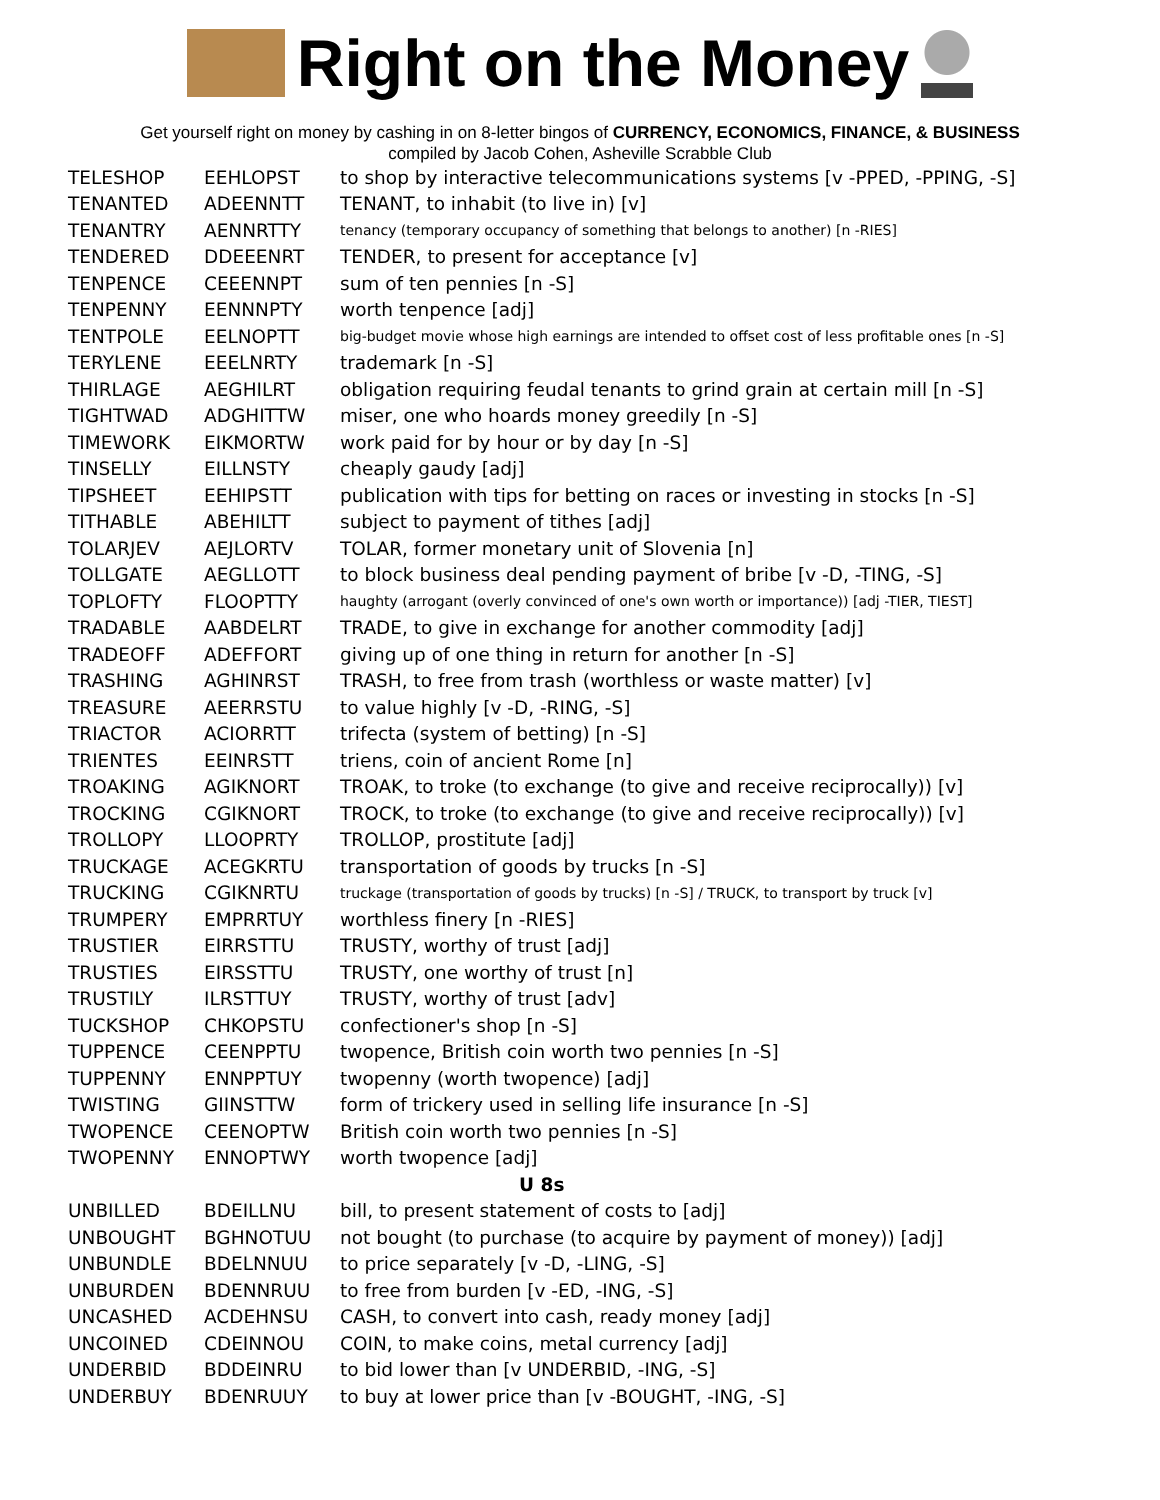Right on the Money
Get yourself right on money by cashing in on 8-letter bingos of CURRENCY, ECONOMICS, FINANCE, & BUSINESS
compiled by Jacob Cohen, Asheville Scrabble Club
| TELESHOP | EEHLOPST | to shop by interactive telecommunications systems [v -PPED, -PPING, -S] |
| TENANTED | ADEENNTT | TENANT, to inhabit (to live in) [v] |
| TENANTRY | AENNRTTY | tenancy (temporary occupancy of something that belongs to another) [n -RIES] |
| TENDERED | DDEEENRT | TENDER, to present for acceptance [v] |
| TENPENCE | CEEENNPT | sum of ten pennies [n -S] |
| TENPENNY | EENNNPTY | worth tenpence [adj] |
| TENTPOLE | EELNOPTT | big-budget movie whose high earnings are intended to offset cost of less profitable ones [n -S] |
| TERYLENE | EEELNRTY | trademark [n -S] |
| THIRLAGE | AEGHILRT | obligation requiring feudal tenants to grind grain at certain mill [n -S] |
| TIGHTWAD | ADGHITTW | miser, one who hoards money greedily [n -S] |
| TIMEWORK | EIKMORTW | work paid for by hour or by day [n -S] |
| TINSELLY | EILLNSTY | cheaply gaudy [adj] |
| TIPSHEET | EEHIPSTT | publication with tips for betting on races or investing in stocks [n -S] |
| TITHABLE | ABEHILTT | subject to payment of tithes [adj] |
| TOLARJEV | AEJLORTV | TOLAR, former monetary unit of Slovenia [n] |
| TOLLGATE | AEGLLOTT | to block business deal pending payment of bribe [v -D, -TING, -S] |
| TOPLOFTY | FLOOPTTY | haughty (arrogant (overly convinced of one's own worth or importance)) [adj -TIER, TIEST] |
| TRADABLE | AABDELRT | TRADE, to give in exchange for another commodity [adj] |
| TRADEOFF | ADEFFORT | giving up of one thing in return for another [n -S] |
| TRASHING | AGHINRST | TRASH, to free from trash (worthless or waste matter) [v] |
| TREASURE | AEERRSTU | to value highly [v -D, -RING, -S] |
| TRIACTOR | ACIORRTT | trifecta (system of betting) [n -S] |
| TRIENTES | EEINRSTT | triens, coin of ancient Rome [n] |
| TROAKING | AGIKNORT | TROAK, to troke (to exchange (to give and receive reciprocally)) [v] |
| TROCKING | CGIKNORT | TROCK, to troke (to exchange (to give and receive reciprocally)) [v] |
| TROLLOPY | LLOOPRTY | TROLLOP, prostitute [adj] |
| TRUCKAGE | ACEGKRTU | transportation of goods by trucks [n -S] |
| TRUCKING | CGIKNRTU | truckage (transportation of goods by trucks) [n -S] / TRUCK, to transport by truck [v] |
| TRUMPERY | EMPRRTUY | worthless finery [n -RIES] |
| TRUSTIER | EIRRSTTU | TRUSTY, worthy of trust [adj] |
| TRUSTIES | EIRSSTTU | TRUSTY, one worthy of trust [n] |
| TRUSTILY | ILRSTTUY | TRUSTY, worthy of trust [adv] |
| TUCKSHOP | CHKOPSTU | confectioner's shop [n -S] |
| TUPPENCE | CEENPPTU | twopence, British coin worth two pennies [n -S] |
| TUPPENNY | ENNPPTUY | twopenny (worth twopence) [adj] |
| TWISTING | GIINSTTW | form of trickery used in selling life insurance [n -S] |
| TWOPENCE | CEENOPTW | British coin worth two pennies [n -S] |
| TWOPENNY | ENNOPTWY | worth twopence [adj] |
| U 8s | | |
| UNBILLED | BDEILLNU | bill, to present statement of costs to [adj] |
| UNBOUGHT | BGHNOTUU | not bought (to purchase (to acquire by payment of money)) [adj] |
| UNBUNDLE | BDELNNUU | to price separately [v -D, -LING, -S] |
| UNBURDEN | BDENNRUU | to free from burden [v -ED, -ING, -S] |
| UNCASHED | ACDEHNSU | CASH, to convert into cash, ready money [adj] |
| UNCOINED | CDEINNOU | COIN, to make coins, metal currency [adj] |
| UNDERBID | BDDEINRU | to bid lower than [v UNDERBID, -ING, -S] |
| UNDERBUY | BDENRUUY | to buy at lower price than [v -BOUGHT, -ING, -S] |